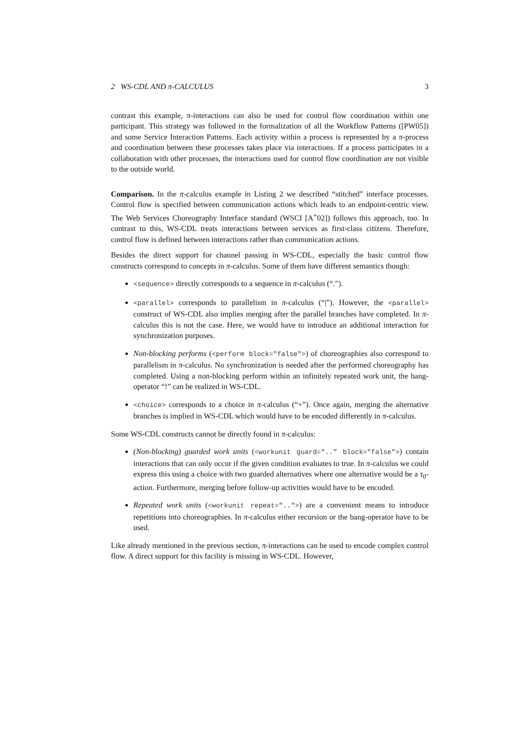2 WS-CDL AND π-CALCULUS 3
contrast this example, π-interactions can also be used for control flow coordination within one participant. This strategy was followed in the formalization of all the Workflow Patterns ([PW05]) and some Service Interaction Patterns. Each activity within a process is represented by a π-process and coordination between these processes takes place via interactions. If a process participates in a collaboration with other processes, the interactions used for control flow coordination are not visible to the outside world.
Comparison. In the π-calculus example in Listing 2 we described “stitched” interface processes. Control flow is specified between communication actions which leads to an endpoint-centric view. The Web Services Choreography Interface standard (WSCI [A<sup>+</sup>02]) follows this approach, too. In contrast to this, WS-CDL treats interactions between services as first-class citizens. Therefore, control flow is defined between interactions rather than communication actions.
Besides the direct support for channel passing in WS-CDL, especially the basic control flow constructs correspond to concepts in π-calculus. Some of them have different semantics though:
<sequence> directly corresponds to a sequence in π-calculus (“.”).
<parallel> corresponds to parallelism in π-calculus (“|”). However, the <parallel> construct of WS-CDL also implies merging after the parallel branches have completed. In π-calculus this is not the case. Here, we would have to introduce an additional interaction for synchronization purposes.
Non-blocking performs (<perform block="false">) of choreographies also correspond to parallelism in π-calculus. No synchronization is needed after the performed choreography has completed. Using a non-blocking perform within an infinitely repeated work unit, the bang-operator “!” can be realized in WS-CDL.
<choice> corresponds to a choice in π-calculus (“+”). Once again, merging the alternative branches is implied in WS-CDL which would have to be encoded differently in π-calculus.
Some WS-CDL constructs cannot be directly found in π-calculus:
(Non-blocking) guarded work units (<workunit guard=".." block="false">) contain interactions that can only occur if the given condition evaluates to true. In π-calculus we could express this using a choice with two guarded alternatives where one alternative would be a τ<sub>0</sub>-action. Furthermore, merging before follow-up activities would have to be encoded.
Repeated work units (<workunit repeat="..">) are a convenient means to introduce repetitions into choreographies. In π-calculus either recursion or the bang-operator have to be used.
Like already mentioned in the previous section, π-interactions can be used to encode complex control flow. A direct support for this facility is missing in WS-CDL. However,